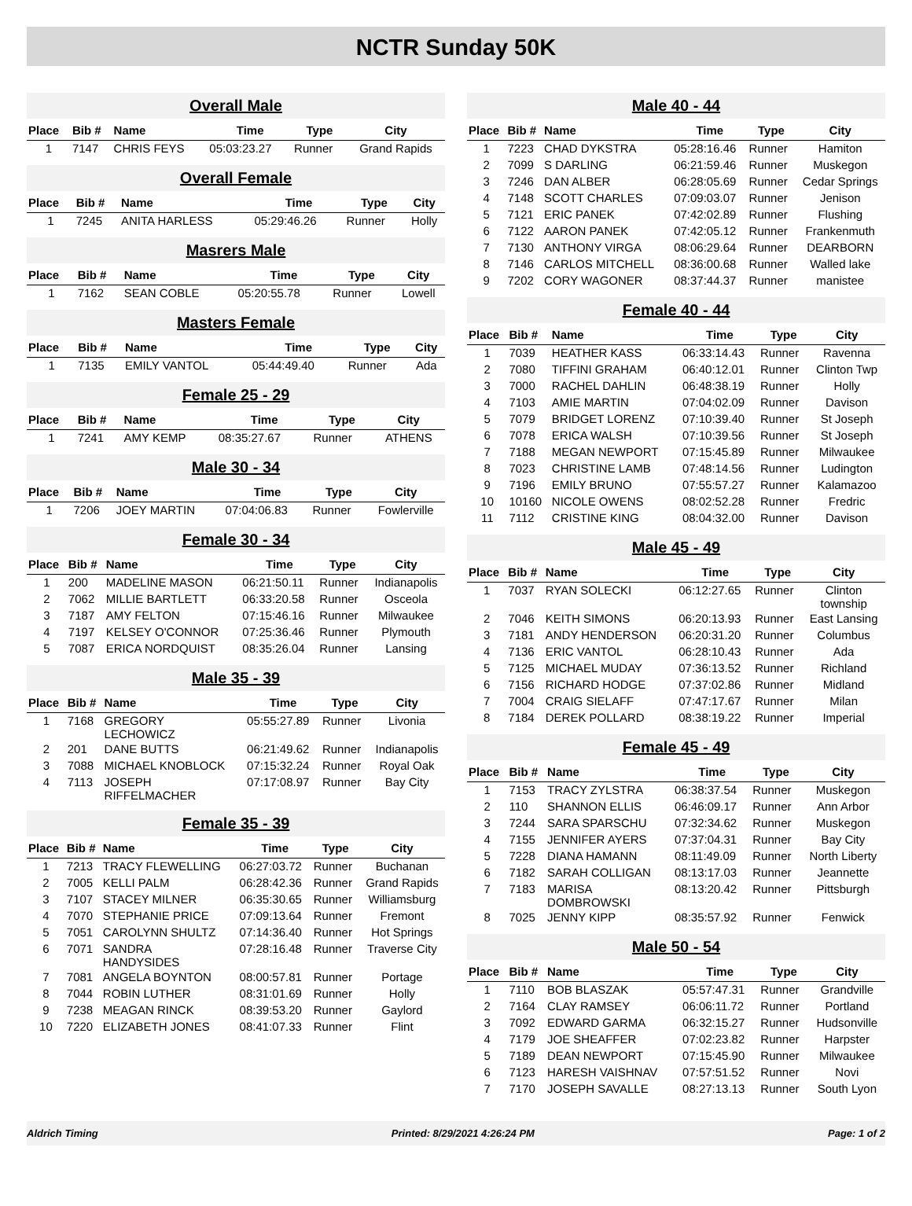NCTR Sunday 50K
| Overall Male | | | | | |
| Place | Bib # | Name | Time | Type | City |
| 1 | 7147 | CHRIS FEYS | 05:03:23.27 | Runner | Grand Rapids |
| Overall Female | | | | | |
| Place | Bib # | Name | Time | Type | City |
| 1 | 7245 | ANITA HARLESS | 05:29:46.26 | Runner | Holly |
| Masrers Male | | | | | |
| Place | Bib # | Name | Time | Type | City |
| 1 | 7162 | SEAN COBLE | 05:20:55.78 | Runner | Lowell |
| Masters Female | | | | | |
| Place | Bib # | Name | Time | Type | City |
| 1 | 7135 | EMILY VANTOL | 05:44:49.40 | Runner | Ada |
| Female 25 - 29 | | | | | |
| Place | Bib # | Name | Time | Type | City |
| 1 | 7241 | AMY KEMP | 08:35:27.67 | Runner | ATHENS |
| Male 30 - 34 | | | | | |
| Place | Bib # | Name | Time | Type | City |
| 1 | 7206 | JOEY MARTIN | 07:04:06.83 | Runner | Fowlerville |
| Female 30 - 34 | | | | | |
| Place | Bib # | Name | Time | Type | City |
| 1 | 200 | MADELINE MASON | 06:21:50.11 | Runner | Indianapolis |
| 2 | 7062 | MILLIE BARTLETT | 06:33:20.58 | Runner | Osceola |
| 3 | 7187 | AMY FELTON | 07:15:46.16 | Runner | Milwaukee |
| 4 | 7197 | KELSEY O'CONNOR | 07:25:36.46 | Runner | Plymouth |
| 5 | 7087 | ERICA NORDQUIST | 08:35:26.04 | Runner | Lansing |
| Male 35 - 39 | | | | | |
| Place | Bib # | Name | Time | Type | City |
| 1 | 7168 | GREGORY LECHOWICZ | 05:55:27.89 | Runner | Livonia |
| 2 | 201 | DANE BUTTS | 06:21:49.62 | Runner | Indianapolis |
| 3 | 7088 | MICHAEL KNOBLOCK | 07:15:32.24 | Runner | Royal Oak |
| 4 | 7113 | JOSEPH RIFFELMACHER | 07:17:08.97 | Runner | Bay City |
| Female 35 - 39 | | | | | |
| Place | Bib # | Name | Time | Type | City |
| 1 | 7213 | TRACY FLEWELLING | 06:27:03.72 | Runner | Buchanan |
| 2 | 7005 | KELLI PALM | 06:28:42.36 | Runner | Grand Rapids |
| 3 | 7107 | STACEY MILNER | 06:35:30.65 | Runner | Williamsburg |
| 4 | 7070 | STEPHANIE PRICE | 07:09:13.64 | Runner | Fremont |
| 5 | 7051 | CAROLYNN SHULTZ | 07:14:36.40 | Runner | Hot Springs |
| 6 | 7071 | SANDRA HANDYSIDES | 07:28:16.48 | Runner | Traverse City |
| 7 | 7081 | ANGELA BOYNTON | 08:00:57.81 | Runner | Portage |
| 8 | 7044 | ROBIN LUTHER | 08:31:01.69 | Runner | Holly |
| 9 | 7238 | MEAGAN RINCK | 08:39:53.20 | Runner | Gaylord |
| 10 | 7220 | ELIZABETH JONES | 08:41:07.33 | Runner | Flint |
| Male 40 - 44 | | | | | |
| Place | Bib # | Name | Time | Type | City |
| 1 | 7223 | CHAD DYKSTRA | 05:28:16.46 | Runner | Hamiton |
| 2 | 7099 | S DARLING | 06:21:59.46 | Runner | Muskegon |
| 3 | 7246 | DAN ALBER | 06:28:05.69 | Runner | Cedar Springs |
| 4 | 7148 | SCOTT CHARLES | 07:09:03.07 | Runner | Jenison |
| 5 | 7121 | ERIC PANEK | 07:42:02.89 | Runner | Flushing |
| 6 | 7122 | AARON PANEK | 07:42:05.12 | Runner | Frankenmuth |
| 7 | 7130 | ANTHONY VIRGA | 08:06:29.64 | Runner | DEARBORN |
| 8 | 7146 | CARLOS MITCHELL | 08:36:00.68 | Runner | Walled lake |
| 9 | 7202 | CORY WAGONER | 08:37:44.37 | Runner | manistee |
| Female 40 - 44 | | | | | |
| Place | Bib # | Name | Time | Type | City |
| 1 | 7039 | HEATHER KASS | 06:33:14.43 | Runner | Ravenna |
| 2 | 7080 | TIFFINI GRAHAM | 06:40:12.01 | Runner | Clinton Twp |
| 3 | 7000 | RACHEL DAHLIN | 06:48:38.19 | Runner | Holly |
| 4 | 7103 | AMIE MARTIN | 07:04:02.09 | Runner | Davison |
| 5 | 7079 | BRIDGET LORENZ | 07:10:39.40 | Runner | St Joseph |
| 6 | 7078 | ERICA WALSH | 07:10:39.56 | Runner | St Joseph |
| 7 | 7188 | MEGAN NEWPORT | 07:15:45.89 | Runner | Milwaukee |
| 8 | 7023 | CHRISTINE LAMB | 07:48:14.56 | Runner | Ludington |
| 9 | 7196 | EMILY BRUNO | 07:55:57.27 | Runner | Kalamazoo |
| 10 | 10160 | NICOLE OWENS | 08:02:52.28 | Runner | Fredric |
| 11 | 7112 | CRISTINE KING | 08:04:32.00 | Runner | Davison |
| Male 45 - 49 | | | | | |
| Place | Bib # | Name | Time | Type | City |
| 1 | 7037 | RYAN SOLECKI | 06:12:27.65 | Runner | Clinton township |
| 2 | 7046 | KEITH SIMONS | 06:20:13.93 | Runner | East Lansing |
| 3 | 7181 | ANDY HENDERSON | 06:20:31.20 | Runner | Columbus |
| 4 | 7136 | ERIC VANTOL | 06:28:10.43 | Runner | Ada |
| 5 | 7125 | MICHAEL MUDAY | 07:36:13.52 | Runner | Richland |
| 6 | 7156 | RICHARD HODGE | 07:37:02.86 | Runner | Midland |
| 7 | 7004 | CRAIG SIELAFF | 07:47:17.67 | Runner | Milan |
| 8 | 7184 | DEREK POLLARD | 08:38:19.22 | Runner | Imperial |
| Female 45 - 49 | | | | | |
| Place | Bib # | Name | Time | Type | City |
| 1 | 7153 | TRACY ZYLSTRA | 06:38:37.54 | Runner | Muskegon |
| 2 | 110 | SHANNON ELLIS | 06:46:09.17 | Runner | Ann Arbor |
| 3 | 7244 | SARA SPARSCHU | 07:32:34.62 | Runner | Muskegon |
| 4 | 7155 | JENNIFER AYERS | 07:37:04.31 | Runner | Bay City |
| 5 | 7228 | DIANA HAMANN | 08:11:49.09 | Runner | North Liberty |
| 6 | 7182 | SARAH COLLIGAN | 08:13:17.03 | Runner | Jeannette |
| 7 | 7183 | MARISA DOMBROWSKI | 08:13:20.42 | Runner | Pittsburgh |
| 8 | 7025 | JENNY KIPP | 08:35:57.92 | Runner | Fenwick |
| Male 50 - 54 | | | | | |
| Place | Bib # | Name | Time | Type | City |
| 1 | 7110 | BOB BLASZAK | 05:57:47.31 | Runner | Grandville |
| 2 | 7164 | CLAY RAMSEY | 06:06:11.72 | Runner | Portland |
| 3 | 7092 | EDWARD GARMA | 06:32:15.27 | Runner | Hudsonville |
| 4 | 7179 | JOE SHEAFFER | 07:02:23.82 | Runner | Harpster |
| 5 | 7189 | DEAN NEWPORT | 07:15:45.90 | Runner | Milwaukee |
| 6 | 7123 | HARESH VAISHNAV | 07:57:51.52 | Runner | Novi |
| 7 | 7170 | JOSEPH SAVALLE | 08:27:13.13 | Runner | South Lyon |
Aldrich Timing Printed: 8/29/2021 4:26:24 PM Page: 1 of 2